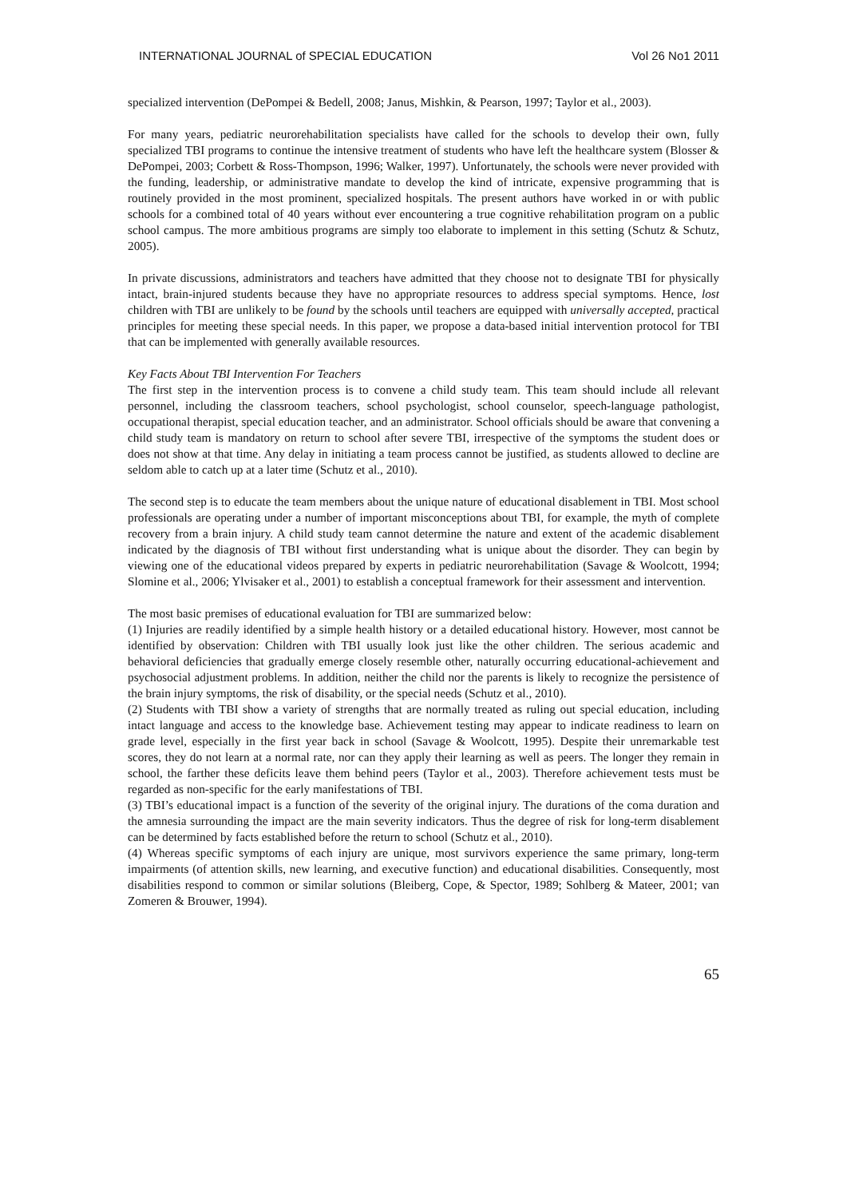INTERNATIONAL JOURNAL of SPECIAL EDUCATION Vol 26 No1 2011
specialized intervention (DePompei & Bedell, 2008; Janus, Mishkin, & Pearson, 1997; Taylor et al., 2003).
For many years, pediatric neurorehabilitation specialists have called for the schools to develop their own, fully specialized TBI programs to continue the intensive treatment of students who have left the healthcare system (Blosser & DePompei, 2003; Corbett & Ross-Thompson, 1996; Walker, 1997). Unfortunately, the schools were never provided with the funding, leadership, or administrative mandate to develop the kind of intricate, expensive programming that is routinely provided in the most prominent, specialized hospitals. The present authors have worked in or with public schools for a combined total of 40 years without ever encountering a true cognitive rehabilitation program on a public school campus. The more ambitious programs are simply too elaborate to implement in this setting (Schutz & Schutz, 2005).
In private discussions, administrators and teachers have admitted that they choose not to designate TBI for physically intact, brain-injured students because they have no appropriate resources to address special symptoms. Hence, lost children with TBI are unlikely to be found by the schools until teachers are equipped with universally accepted, practical principles for meeting these special needs. In this paper, we propose a data-based initial intervention protocol for TBI that can be implemented with generally available resources.
Key Facts About TBI Intervention For Teachers
The first step in the intervention process is to convene a child study team. This team should include all relevant personnel, including the classroom teachers, school psychologist, school counselor, speech-language pathologist, occupational therapist, special education teacher, and an administrator. School officials should be aware that convening a child study team is mandatory on return to school after severe TBI, irrespective of the symptoms the student does or does not show at that time. Any delay in initiating a team process cannot be justified, as students allowed to decline are seldom able to catch up at a later time (Schutz et al., 2010).
The second step is to educate the team members about the unique nature of educational disablement in TBI. Most school professionals are operating under a number of important misconceptions about TBI, for example, the myth of complete recovery from a brain injury. A child study team cannot determine the nature and extent of the academic disablement indicated by the diagnosis of TBI without first understanding what is unique about the disorder. They can begin by viewing one of the educational videos prepared by experts in pediatric neurorehabilitation (Savage & Woolcott, 1994; Slomine et al., 2006; Ylvisaker et al., 2001) to establish a conceptual framework for their assessment and intervention.
The most basic premises of educational evaluation for TBI are summarized below:
(1) Injuries are readily identified by a simple health history or a detailed educational history. However, most cannot be identified by observation: Children with TBI usually look just like the other children. The serious academic and behavioral deficiencies that gradually emerge closely resemble other, naturally occurring educational-achievement and psychosocial adjustment problems. In addition, neither the child nor the parents is likely to recognize the persistence of the brain injury symptoms, the risk of disability, or the special needs (Schutz et al., 2010).
(2) Students with TBI show a variety of strengths that are normally treated as ruling out special education, including intact language and access to the knowledge base. Achievement testing may appear to indicate readiness to learn on grade level, especially in the first year back in school (Savage & Woolcott, 1995). Despite their unremarkable test scores, they do not learn at a normal rate, nor can they apply their learning as well as peers. The longer they remain in school, the farther these deficits leave them behind peers (Taylor et al., 2003). Therefore achievement tests must be regarded as non-specific for the early manifestations of TBI.
(3) TBI’s educational impact is a function of the severity of the original injury. The durations of the coma duration and the amnesia surrounding the impact are the main severity indicators. Thus the degree of risk for long-term disablement can be determined by facts established before the return to school (Schutz et al., 2010).
(4) Whereas specific symptoms of each injury are unique, most survivors experience the same primary, long-term impairments (of attention skills, new learning, and executive function) and educational disabilities. Consequently, most disabilities respond to common or similar solutions (Bleiberg, Cope, & Spector, 1989; Sohlberg & Mateer, 2001; van Zomeren & Brouwer, 1994).
65